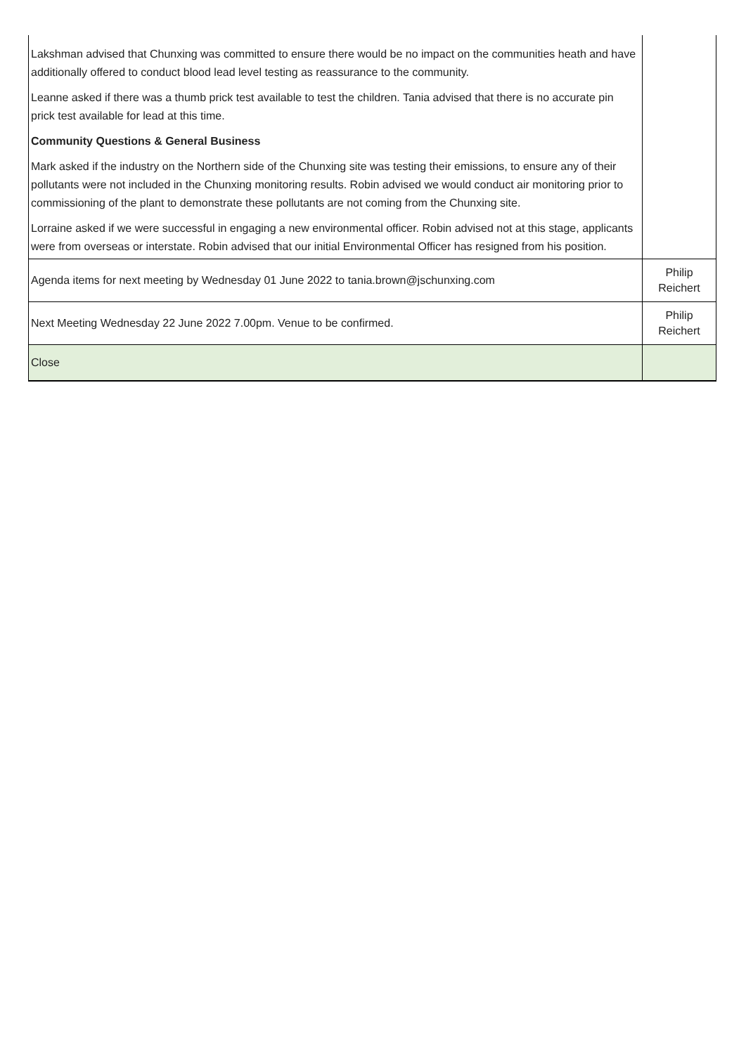| Lakshman advised that Chunxing was committed to ensure there would be no impact on the communities heath and have additionally offered to conduct blood lead level testing as reassurance to the community. Leanne asked if there was a thumb prick test available to test the children. Tania advised that there is no accurate pin prick test available for lead at this time. Community Questions & General Business Mark asked if the industry on the Northern side of the Chunxing site was testing their emissions, to ensure any of their pollutants were not included in the Chunxing monitoring results. Robin advised we would conduct air monitoring prior to commissioning of the plant to demonstrate these pollutants are not coming from the Chunxing site. Lorraine asked if we were successful in engaging a new environmental officer. Robin advised not at this stage, applicants were from overseas or interstate. Robin advised that our initial Environmental Officer has resigned from his position. | |
| Agenda items for next meeting by Wednesday 01 June 2022 to tania.brown@jschunxing.com | Philip Reichert |
| Next Meeting Wednesday 22 June 2022 7.00pm. Venue to be confirmed. | Philip Reichert |
| Close | |